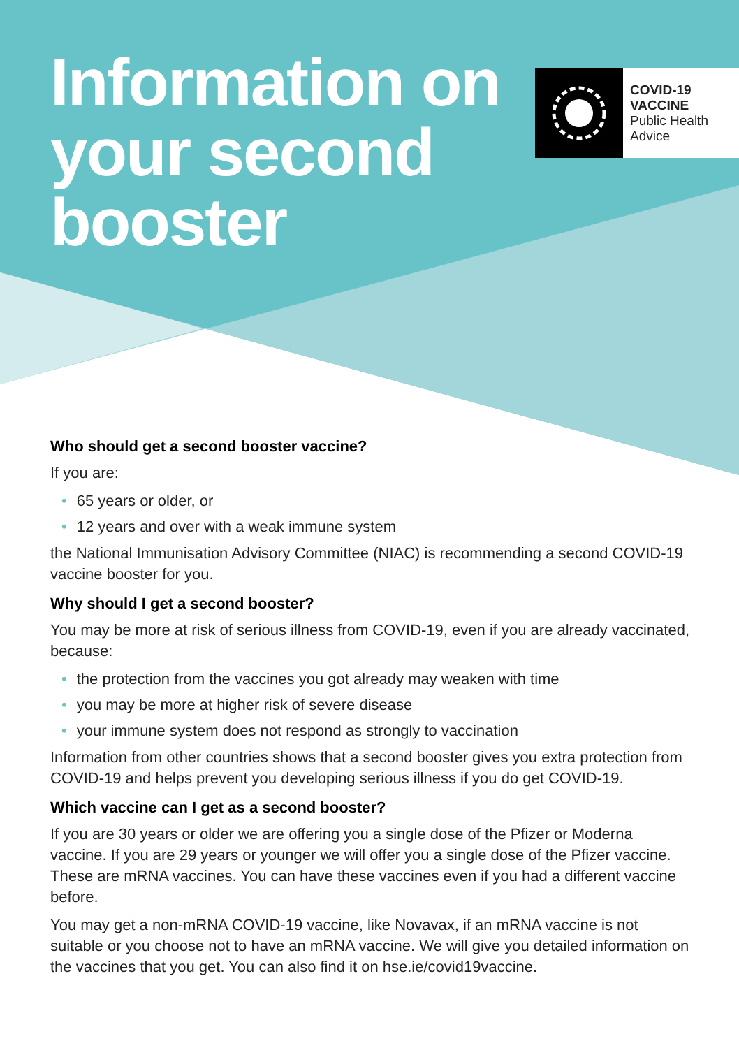Information on
your second
booster
COVID-19
VACCINE
Public Health
Advice
Who should get a second booster vaccine?
If you are:
• 65 years or older, or
• 12 years and over with a weak immune system
the National Immunisation Advisory Committee (NIAC) is recommending a second COVID-19 vaccine booster for you.
Why should I get a second booster?
You may be more at risk of serious illness from COVID-19, even if you are already vaccinated, because:
• the protection from the vaccines you got already may weaken with time
• you may be more at higher risk of severe disease
• your immune system does not respond as strongly to vaccination
Information from other countries shows that a second booster gives you extra protection from COVID-19 and helps prevent you developing serious illness if you do get COVID-19.
Which vaccine can I get as a second booster?
If you are 30 years or older we are offering you a single dose of the Pfizer or Moderna vaccine. If you are 29 years or younger we will offer you a single dose of the Pfizer vaccine. These are mRNA vaccines. You can have these vaccines even if you had a different vaccine before.
You may get a non-mRNA COVID-19 vaccine, like Novavax, if an mRNA vaccine is not suitable or you choose not to have an mRNA vaccine. We will give you detailed information on the vaccines that you get. You can also find it on hse.ie/covid19vaccine.